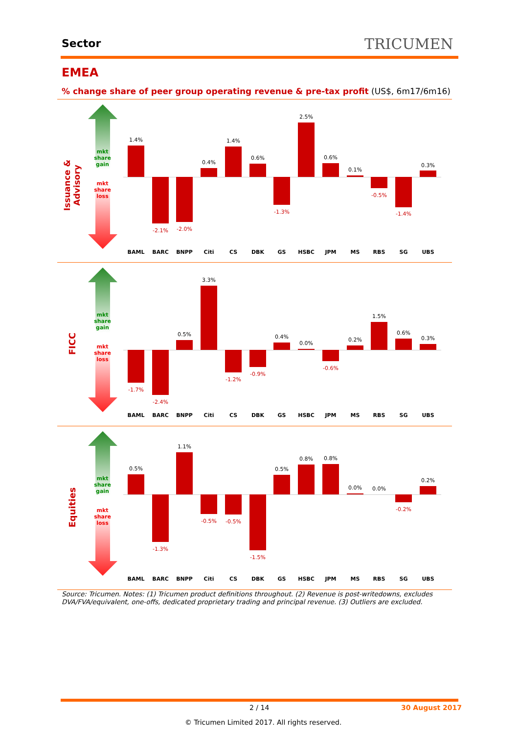Sector TRICUMEN
EMEA
% change share of peer group operating revenue & pre-tax profit (US$, 6m17/6m16)
Issuance & Advisory
mkt
share
gain
mkt
share
loss
1.4%
BAML
-2.1%
BARC
-2.0%
BNPP
0.4%
Citi
1.4%
CS
0.6%
DBK
-1.3%
GS
2.5%
HSBC
0.6%
JPM
0.1%
MS
-0.5%
RBS
-1.4%
SG
0.3%
UBS
FICC
mkt
share
gain
mkt
share
loss
-1.7%
BAML
-2.4%
BARC
0.5%
BNPP
3.3%
Citi
-1.2%
CS
-0.9%
DBK
0.4%
GS
0.0%
HSBC
-0.6%
JPM
0.2%
MS
1.5%
RBS
0.6%
SG
0.3%
UBS
Equities
mkt
share
gain
mkt
share
loss
0.5%
BAML
-1.3%
BARC
1.1%
BNPP
-0.5%
Citi
-0.5%
CS
-1.5%
DBK
0.5%
GS
0.8%
HSBC
0.8%
JPM
0.0%
MS
0.0%
RBS
-0.2%
SG
0.2%
UBS
Source: Tricumen. Notes: (1) Tricumen product definitions throughout. (2) Revenue is post-writedowns, excludes DVA/FVA/equivalent, one-offs, dedicated proprietary trading and principal revenue. (3) Outliers are excluded.
2 / 14 30 August 2017
© Tricumen Limited 2017. All rights reserved.